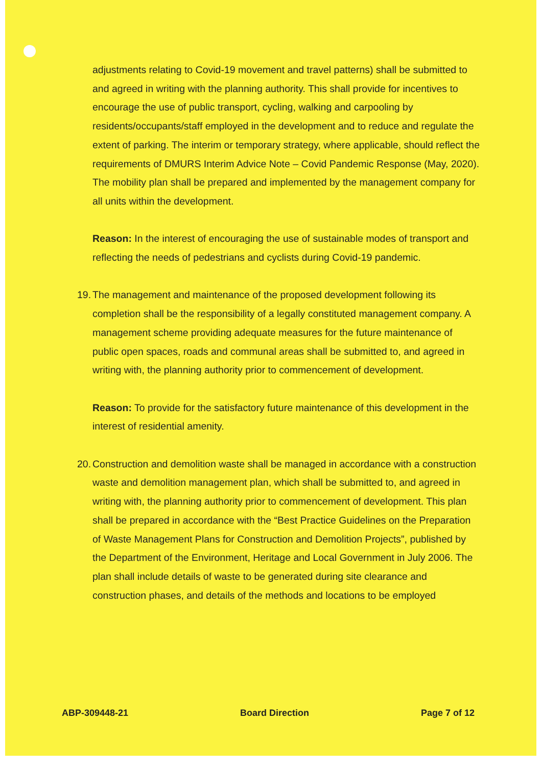adjustments relating to Covid-19 movement and travel patterns) shall be submitted to and agreed in writing with the planning authority. This shall provide for incentives to encourage the use of public transport, cycling, walking and carpooling by residents/occupants/staff employed in the development and to reduce and regulate the extent of parking. The interim or temporary strategy, where applicable, should reflect the requirements of DMURS Interim Advice Note – Covid Pandemic Response (May, 2020). The mobility plan shall be prepared and implemented by the management company for all units within the development.
Reason: In the interest of encouraging the use of sustainable modes of transport and reflecting the needs of pedestrians and cyclists during Covid-19 pandemic.
19.
The management and maintenance of the proposed development following its completion shall be the responsibility of a legally constituted management company. A management scheme providing adequate measures for the future maintenance of public open spaces, roads and communal areas shall be submitted to, and agreed in writing with, the planning authority prior to commencement of development.
Reason: To provide for the satisfactory future maintenance of this development in the interest of residential amenity.
20.
Construction and demolition waste shall be managed in accordance with a construction waste and demolition management plan, which shall be submitted to, and agreed in writing with, the planning authority prior to commencement of development. This plan shall be prepared in accordance with the “Best Practice Guidelines on the Preparation of Waste Management Plans for Construction and Demolition Projects”, published by the Department of the Environment, Heritage and Local Government in July 2006. The plan shall include details of waste to be generated during site clearance and construction phases, and details of the methods and locations to be employed
ABP-309448-21 Board Direction Page 7 of 12